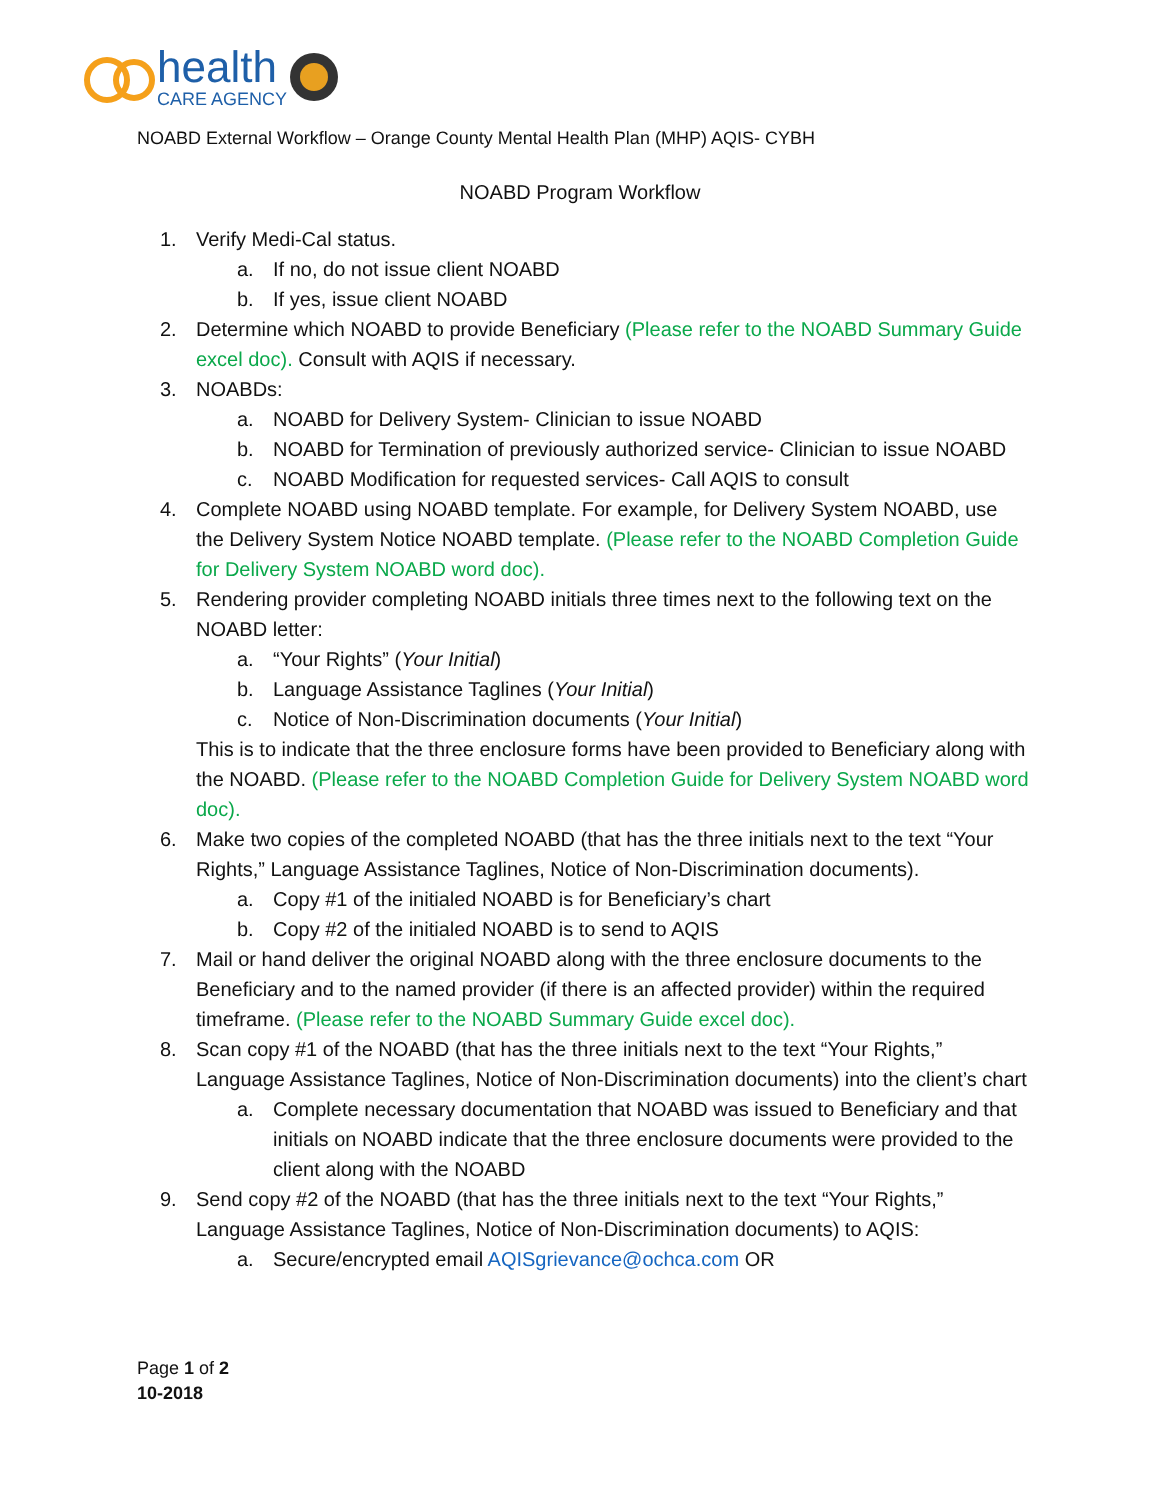health
CARE AGENCY
NOABD External Workflow – Orange County Mental Health Plan (MHP) AQIS- CYBH
NOABD Program Workflow
1. Verify Medi-Cal status.
a. If no, do not issue client NOABD
b. If yes, issue client NOABD
2. Determine which NOABD to provide Beneficiary (Please refer to the NOABD Summary Guide excel doc). Consult with AQIS if necessary.
3. NOABDs:
a. NOABD for Delivery System- Clinician to issue NOABD
b. NOABD for Termination of previously authorized service- Clinician to issue NOABD
c. NOABD Modification for requested services- Call AQIS to consult
4. Complete NOABD using NOABD template. For example, for Delivery System NOABD, use the Delivery System Notice NOABD template. (Please refer to the NOABD Completion Guide for Delivery System NOABD word doc).
5. Rendering provider completing NOABD initials three times next to the following text on the NOABD letter:
a. “Your Rights” (Your Initial)
b. Language Assistance Taglines (Your Initial)
c. Notice of Non-Discrimination documents (Your Initial)
This is to indicate that the three enclosure forms have been provided to Beneficiary along with the NOABD. (Please refer to the NOABD Completion Guide for Delivery System NOABD word doc).
6. Make two copies of the completed NOABD (that has the three initials next to the text “Your Rights,” Language Assistance Taglines, Notice of Non-Discrimination documents).
a. Copy #1 of the initialed NOABD is for Beneficiary’s chart
b. Copy #2 of the initialed NOABD is to send to AQIS
7. Mail or hand deliver the original NOABD along with the three enclosure documents to the Beneficiary and to the named provider (if there is an affected provider) within the required timeframe. (Please refer to the NOABD Summary Guide excel doc).
8. Scan copy #1 of the NOABD (that has the three initials next to the text “Your Rights,” Language Assistance Taglines, Notice of Non-Discrimination documents) into the client’s chart
a. Complete necessary documentation that NOABD was issued to Beneficiary and that initials on NOABD indicate that the three enclosure documents were provided to the client along with the NOABD
9. Send copy #2 of the NOABD (that has the three initials next to the text “Your Rights,” Language Assistance Taglines, Notice of Non-Discrimination documents) to AQIS:
a. Secure/encrypted email AQISgrievance@ochca.com OR
Page 1 of 2
10-2018